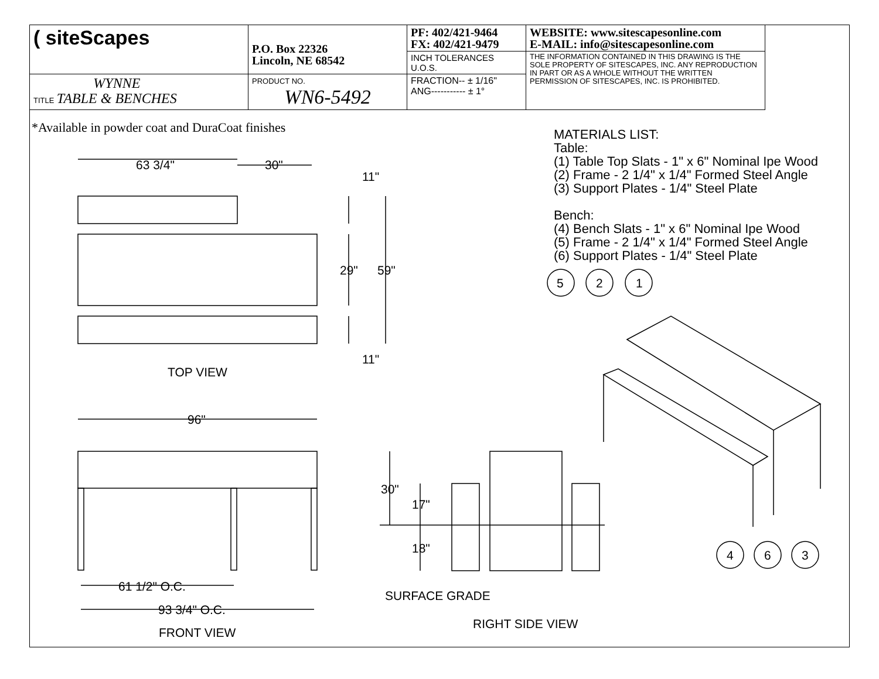| ( siteScapes | P.O. Box 22326 Lincoln, NE 68542 | PF: 402/421-9464 FX: 402/421-9479 | WEBSITE: www.sitescapesonline.com E-MAIL: info@sitescapesonline.com |
| | | INCH TOLERANCES U.O.S. | THE INFORMATION CONTAINED IN THIS DRAWING IS THE SOLE PROPERTY OF SITESCAPES, INC. ANY REPRODUCTION IN PART OR AS A WHOLE WITHOUT THE WRITTEN PERMISSION OF SITESCAPES, INC. IS PROHIBITED. |
| TITLE WYNNE TABLE & BENCHES | PRODUCT NO. WN6-5492 | FRACTION-- ± 1/16" ANG----------- ± 1° | |
*Available in powder coat and DuraCoat finishes
MATERIALS LIST:
Table:
(1) Table Top Slats - 1" x 6" Nominal Ipe Wood
(2) Frame - 2 1/4" x 1/4" Formed Steel Angle
(3) Support Plates - 1/4" Steel Plate
Bench:
(4) Bench Slats - 1" x 6" Nominal Ipe Wood
(5) Frame - 2 1/4" x 1/4" Formed Steel Angle
(6) Support Plates - 1/4" Steel Plate
63 3/4" 30"
11"
29" 59"
11"
TOP VIEW
96"
61 1/2" O.C.
93 3/4" O.C.
FRONT VIEW
30"
17"
18"
SURFACE GRADE
RIGHT SIDE VIEW
5 2 1
4 6 3